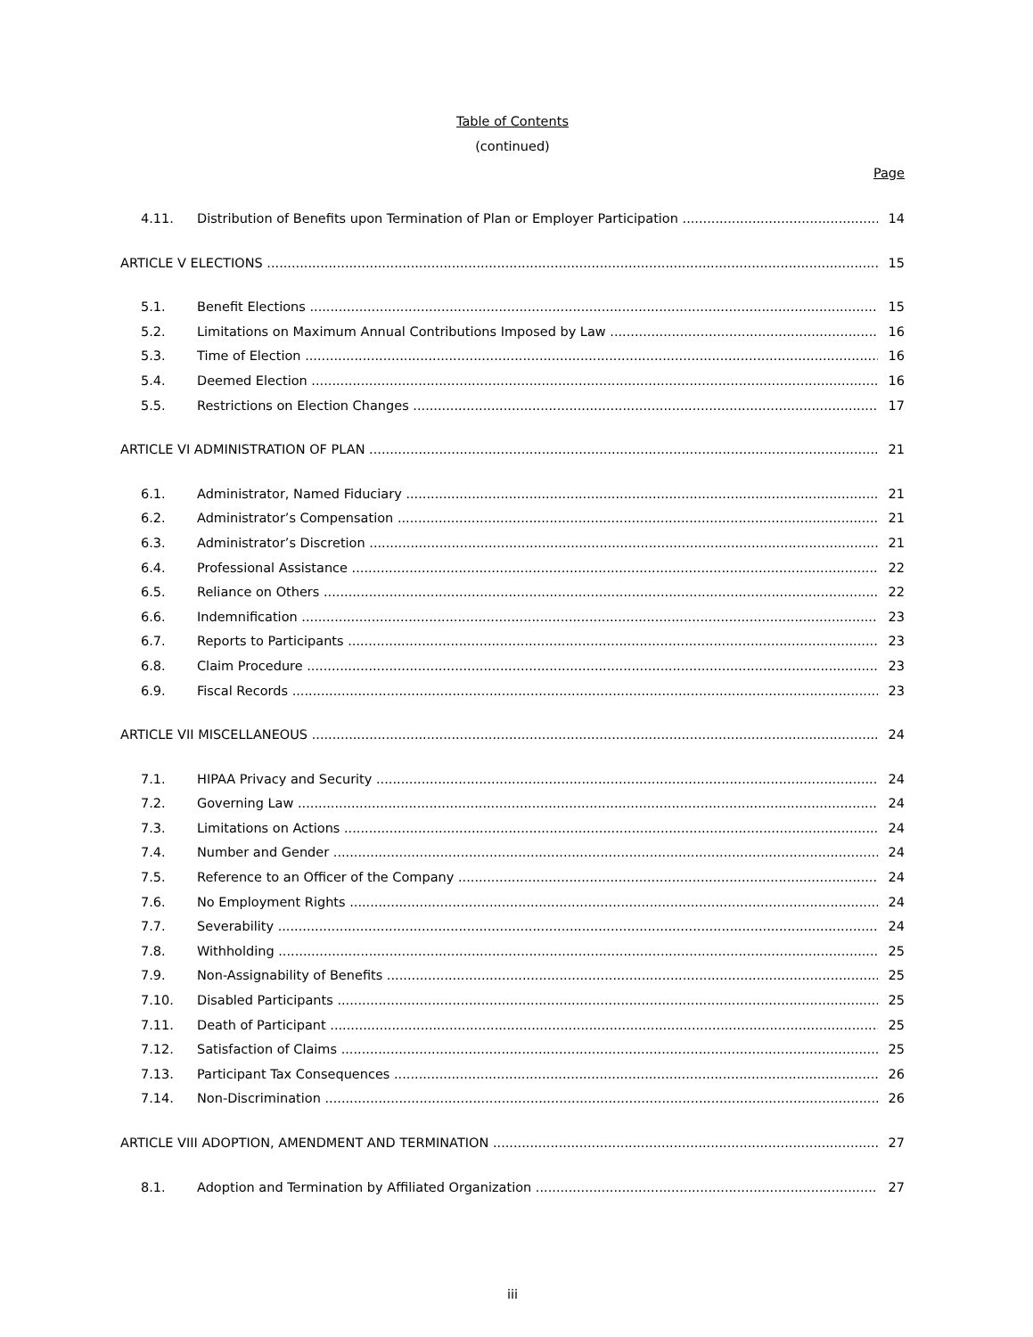Table of Contents
(continued)
Page
4.11. Distribution of Benefits upon Termination of Plan or Employer Participation 14
ARTICLE V ELECTIONS 15
5.1. Benefit Elections 15
5.2. Limitations on Maximum Annual Contributions Imposed by Law 16
5.3. Time of Election 16
5.4. Deemed Election 16
5.5. Restrictions on Election Changes 17
ARTICLE VI ADMINISTRATION OF PLAN 21
6.1. Administrator, Named Fiduciary 21
6.2. Administrator’s Compensation 21
6.3. Administrator’s Discretion 21
6.4. Professional Assistance 22
6.5. Reliance on Others 22
6.6. Indemnification 23
6.7. Reports to Participants 23
6.8. Claim Procedure 23
6.9. Fiscal Records 23
ARTICLE VII MISCELLANEOUS 24
7.1. HIPAA Privacy and Security 24
7.2. Governing Law 24
7.3. Limitations on Actions 24
7.4. Number and Gender 24
7.5. Reference to an Officer of the Company 24
7.6. No Employment Rights 24
7.7. Severability 24
7.8. Withholding 25
7.9. Non-Assignability of Benefits 25
7.10. Disabled Participants 25
7.11. Death of Participant 25
7.12. Satisfaction of Claims 25
7.13. Participant Tax Consequences 26
7.14. Non-Discrimination 26
ARTICLE VIII ADOPTION, AMENDMENT AND TERMINATION 27
8.1. Adoption and Termination by Affiliated Organization 27
iii